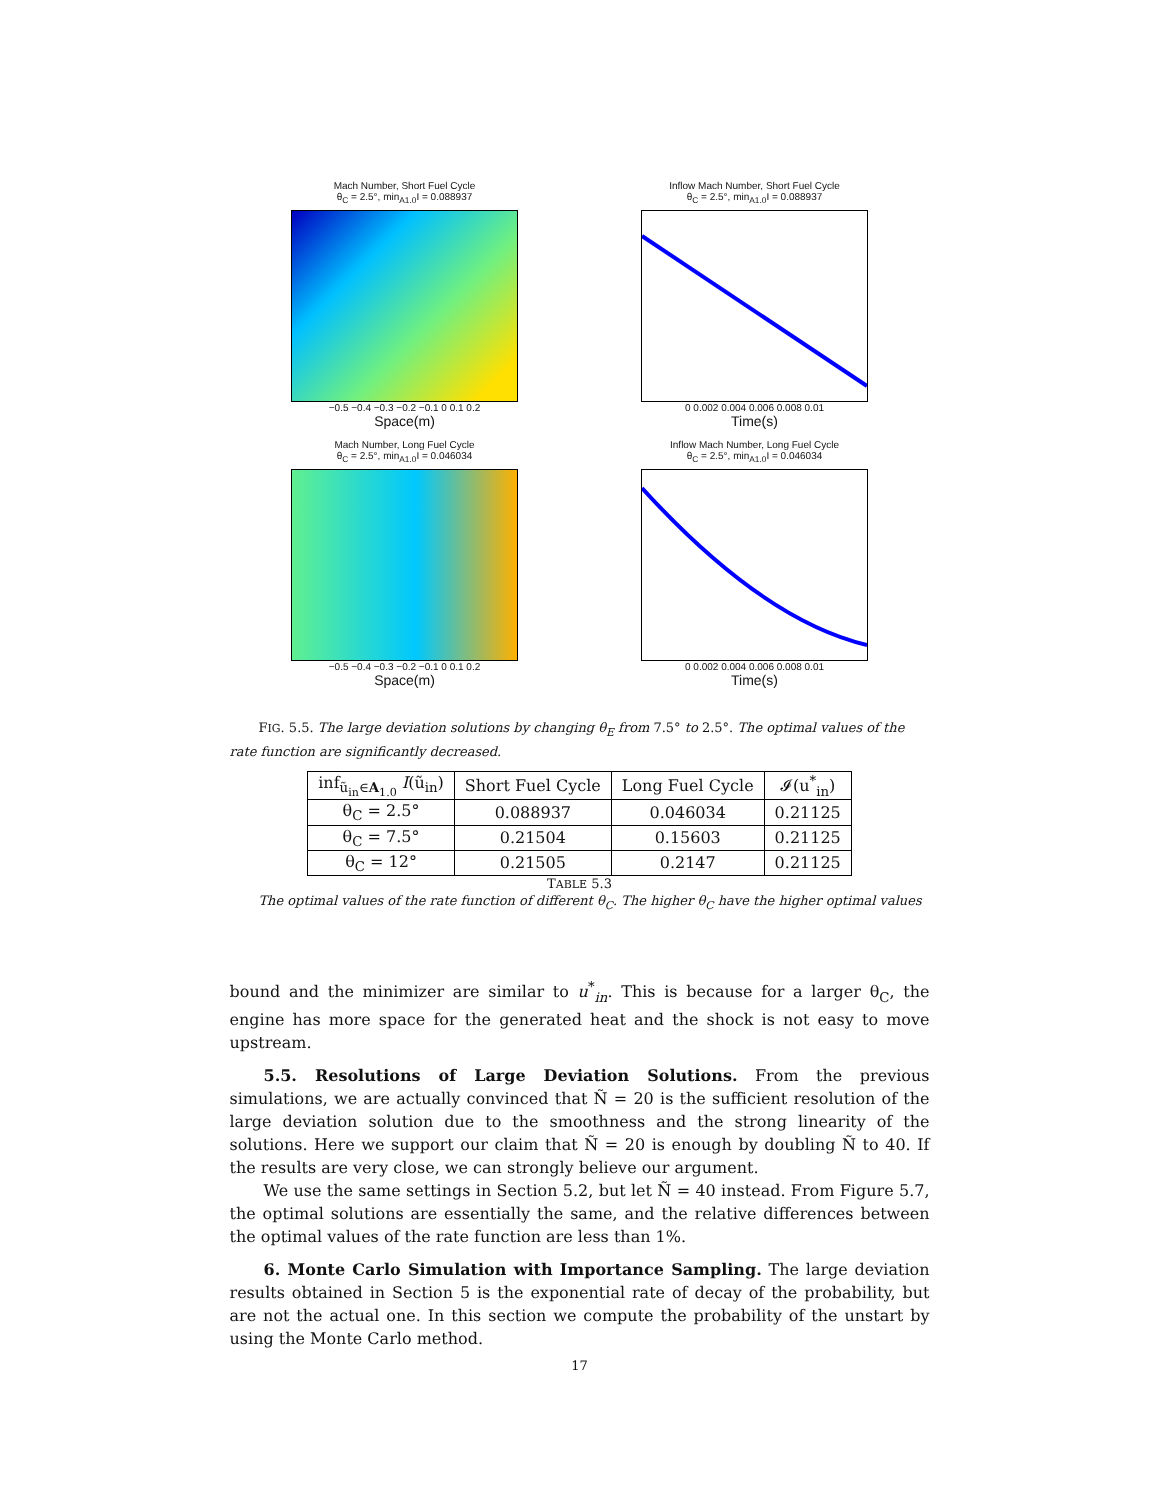Mach Number, Short Fuel Cycle
θ<sub>C</sub> = 2.5°, min<sub>A1.0</sub>I = 0.088937
−0.5 −0.4 −0.3 −0.2 −0.1 0 0.1 0.2
Space(m)
Inflow Mach Number, Short Fuel Cycle
θ<sub>C</sub> = 2.5°, min<sub>A1.0</sub>I = 0.088937
0 0.002 0.004 0.006 0.008 0.01
Time(s)
Mach Number, Long Fuel Cycle
θ<sub>C</sub> = 2.5°, min<sub>A1.0</sub>I = 0.046034
−0.5 −0.4 −0.3 −0.2 −0.1 0 0.1 0.2
Space(m)
Inflow Mach Number, Long Fuel Cycle
θ<sub>C</sub> = 2.5°, min<sub>A1.0</sub>I = 0.046034
0 0.002 0.004 0.006 0.008 0.01
Time(s)
FIG. 5.5. The large deviation solutions by changing θ<sub>E</sub> from 7.5° to 2.5°. The optimal values of the rate function are significantly decreased.
| inf<sub>ũ<sub>in</sub>∈A<sub>1.0</sub></sub> I (ũ<sub>in</sub>) | Short Fuel Cycle | Long Fuel Cycle | 𝓘(u<sup>*</sup><sub>in</sub>) |
| --- | --- | --- | --- |
| θ<sub>C</sub> = 2.5° | 0.088937 | 0.046034 | 0.21125 |
| θ<sub>C</sub> = 7.5° | 0.21504 | 0.15603 | 0.21125 |
| θ<sub>C</sub> = 12° | 0.21505 | 0.2147 | 0.21125 |
TABLE 5.3
The optimal values of the rate function of different θ<sub>C</sub>. The higher θ<sub>C</sub> have the higher optimal values
bound and the minimizer are similar to u<sup>*</sup><sub>in</sub>. This is because for a larger θ<sub>C</sub>, the engine has more space for the generated heat and the shock is not easy to move upstream.
5.5. Resolutions of Large Deviation Solutions. From the previous simulations, we are actually convinced that Ñ = 20 is the sufficient resolution of the large deviation solution due to the smoothness and the strong linearity of the solutions. Here we support our claim that Ñ = 20 is enough by doubling Ñ to 40. If the results are very close, we can strongly believe our argument.
We use the same settings in Section 5.2, but let Ñ = 40 instead. From Figure 5.7, the optimal solutions are essentially the same, and the relative differences between the optimal values of the rate function are less than 1%.
6. Monte Carlo Simulation with Importance Sampling. The large deviation results obtained in Section 5 is the exponential rate of decay of the probability, but are not the actual one. In this section we compute the probability of the unstart by using the Monte Carlo method.
17